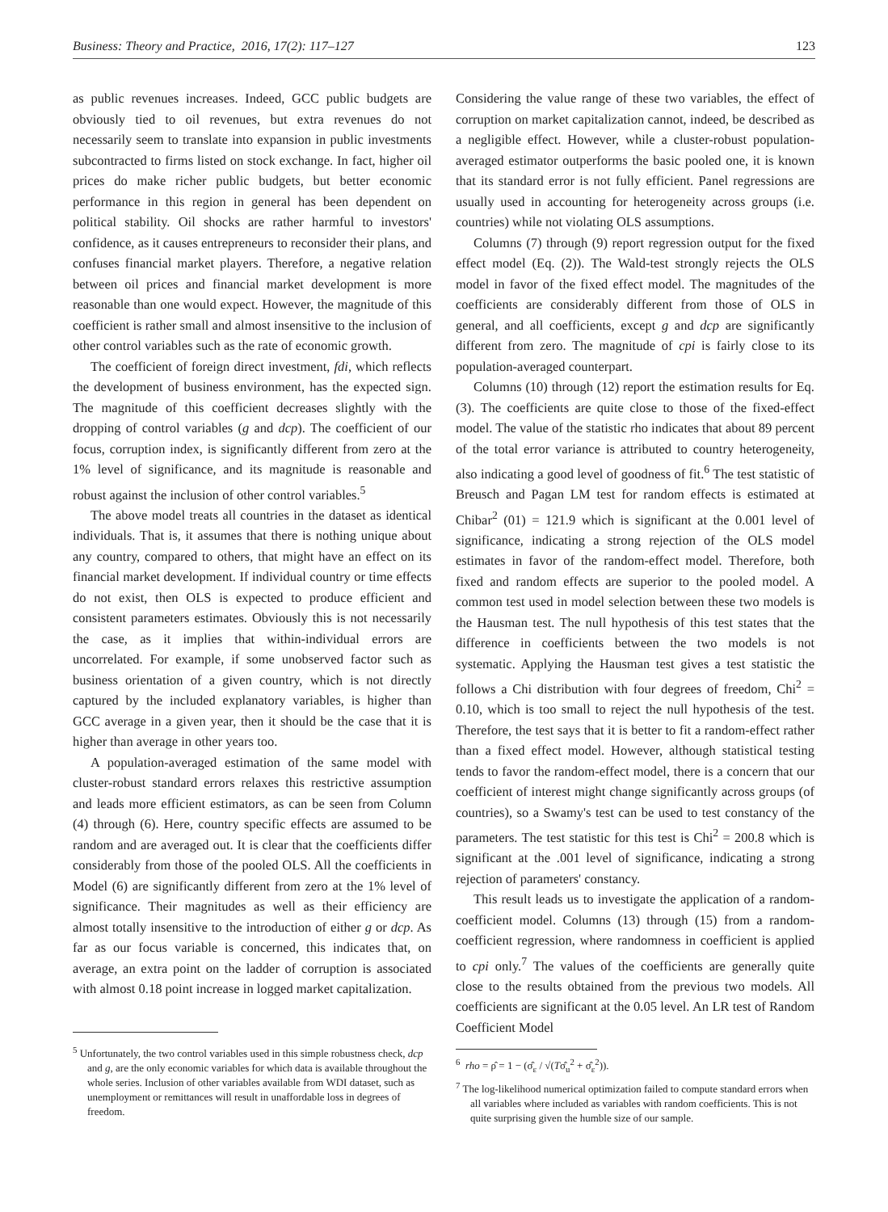Business: Theory and Practice, 2016, 17(2): 117–127 123
as public revenues increases. Indeed, GCC public budgets are obviously tied to oil revenues, but extra revenues do not necessarily seem to translate into expansion in public investments subcontracted to firms listed on stock exchange. In fact, higher oil prices do make richer public budgets, but better economic performance in this region in general has been dependent on political stability. Oil shocks are rather harmful to investors' confidence, as it causes entrepreneurs to reconsider their plans, and confuses financial market players. Therefore, a negative relation between oil prices and financial market development is more reasonable than one would expect. However, the magnitude of this coefficient is rather small and almost insensitive to the inclusion of other control variables such as the rate of economic growth.
The coefficient of foreign direct investment, fdi, which reflects the development of business environment, has the expected sign. The magnitude of this coefficient decreases slightly with the dropping of control variables (g and dcp). The coefficient of our focus, corruption index, is significantly different from zero at the 1% level of significance, and its magnitude is reasonable and robust against the inclusion of other control variables.<sup>5</sup>
The above model treats all countries in the dataset as identical individuals. That is, it assumes that there is nothing unique about any country, compared to others, that might have an effect on its financial market development. If individual country or time effects do not exist, then OLS is expected to produce efficient and consistent parameters estimates. Obviously this is not necessarily the case, as it implies that within-individual errors are uncorrelated. For example, if some unobserved factor such as business orientation of a given country, which is not directly captured by the included explanatory variables, is higher than GCC average in a given year, then it should be the case that it is higher than average in other years too.
A population-averaged estimation of the same model with cluster-robust standard errors relaxes this restrictive assumption and leads more efficient estimators, as can be seen from Column (4) through (6). Here, country specific effects are assumed to be random and are averaged out. It is clear that the coefficients differ considerably from those of the pooled OLS. All the coefficients in Model (6) are significantly different from zero at the 1% level of significance. Their magnitudes as well as their efficiency are almost totally insensitive to the introduction of either g or dcp. As far as our focus variable is concerned, this indicates that, on average, an extra point on the ladder of corruption is associated with almost 0.18 point increase in logged market capitalization.
<sup>5</sup> Unfortunately, the two control variables used in this simple robustness check, dcp and g, are the only economic variables for which data is available throughout the whole series. Inclusion of other variables available from WDI dataset, such as unemployment or remittances will result in unaffordable loss in degrees of freedom.
Considering the value range of these two variables, the effect of corruption on market capitalization cannot, indeed, be described as a negligible effect. However, while a cluster-robust population-averaged estimator outperforms the basic pooled one, it is known that its standard error is not fully efficient. Panel regressions are usually used in accounting for heterogeneity across groups (i.e. countries) while not violating OLS assumptions.
Columns (7) through (9) report regression output for the fixed effect model (Eq. (2)). The Wald-test strongly rejects the OLS model in favor of the fixed effect model. The magnitudes of the coefficients are considerably different from those of OLS in general, and all coefficients, except g and dcp are significantly different from zero. The magnitude of cpi is fairly close to its population-averaged counterpart.
Columns (10) through (12) report the estimation results for Eq. (3). The coefficients are quite close to those of the fixed-effect model. The value of the statistic rho indicates that about 89 percent of the total error variance is attributed to country heterogeneity, also indicating a good level of goodness of fit.<sup>6</sup> The test statistic of Breusch and Pagan LM test for random effects is estimated at Chibar<sup>2</sup> (01) = 121.9 which is significant at the 0.001 level of significance, indicating a strong rejection of the OLS model estimates in favor of the random-effect model. Therefore, both fixed and random effects are superior to the pooled model. A common test used in model selection between these two models is the Hausman test. The null hypothesis of this test states that the difference in coefficients between the two models is not systematic. Applying the Hausman test gives a test statistic the follows a Chi distribution with four degrees of freedom, Chi<sup>2</sup> = 0.10, which is too small to reject the null hypothesis of the test. Therefore, the test says that it is better to fit a random-effect rather than a fixed effect model. However, although statistical testing tends to favor the random-effect model, there is a concern that our coefficient of interest might change significantly across groups (of countries), so a Swamy's test can be used to test constancy of the parameters. The test statistic for this test is Chi<sup>2</sup> = 200.8 which is significant at the .001 level of significance, indicating a strong rejection of parameters' constancy.
This result leads us to investigate the application of a random-coefficient model. Columns (13) through (15) from a random-coefficient regression, where randomness in coefficient is applied to cpi only.<sup>7</sup> The values of the coefficients are generally quite close to the results obtained from the previous two models. All coefficients are significant at the 0.05 level. An LR test of Random Coefficient Model
<sup>6</sup> rho = ρ̂ = 1 − (σ̂<sub>ε</sub> / √(Tσ̂<sub>u</sub><sup>2</sup> + σ̂<sub>ε</sub><sup>2</sup>)).
<sup>7</sup> The log-likelihood numerical optimization failed to compute standard errors when all variables where included as variables with random coefficients. This is not quite surprising given the humble size of our sample.